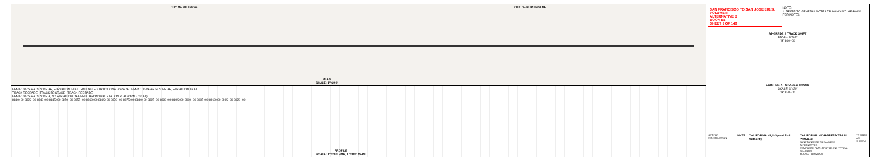CITY OF MILLBRAE CITY OF BURLINGAME
PLAN
SCALE: 1"=200'
FEMA 100-YEAR IS ZONE AH, ELEVATION 14 FT BALLASTED TRACK ON AT-GRADE FEMA 100-YEAR IS ZONE AH, ELEVATION 16 FT
TRACK REGRADE TRACK REGRADE TRACK REGRADE
FEMA 100-YEAR IS ZONE A, NO ELEVATION DEFINED BROADWAY STATION PLATFORM (700 FT)
8830+00 8835+00 8840+00 8845+00 8850+00 8855+00 8860+00 8865+00 8870+00 8875+00 8880+00 8885+00 8890+00 8895+00 8900+00 8905+00 8910+00 8915+00 8920+00
PROFILE
SCALE: 1"=200' HOR, 1"=100' VERT
SAN FRANCISCO TO SAN JOSE EIR/S: VOLUME III
ALTERNATIVE B
BOOK B1
SHEET 9 OF 146
NOTE:
1. REFER TO GENERAL NOTES DRAWING NO. GE-B0101 FOR NOTES.
AT-GRADE 2 TRACK SHIFT
SCALE: 1"=20'
"B" 860+00
EXISTING AT-GRADE 2 TRACK
SCALE: 1"=20'
"B" 870+00
NOT FOR CONSTRUCTION HNTB CALIFORNIA High-Speed Rail Authority CALIFORNIA HIGH-SPEED TRAIN PROJECT
SAN FRANCISCO TO SAN JOSE
ALTERNATIVE A
COMPOSITE PLAN, PROFILE AND TYPICAL SECTIONS
8830+00 TO 8920+00 TT-D0109
AS SHOWN